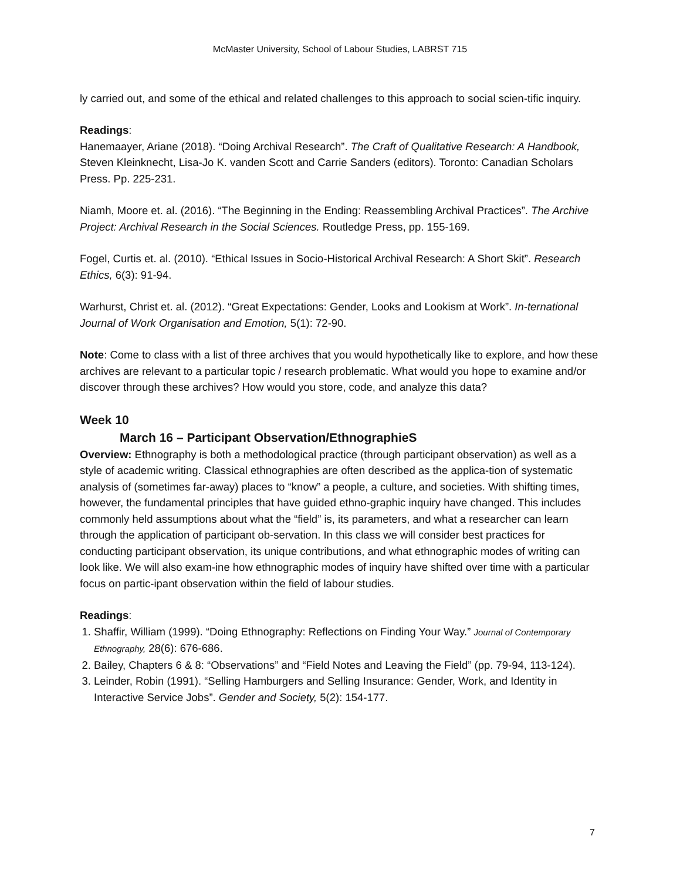McMaster University, School of Labour Studies, LABRST 715
ly carried out, and some of the ethical and related challenges to this approach to social scien-tific inquiry.
Readings:
Hanemaayer, Ariane (2018). “Doing Archival Research”. The Craft of Qualitative Research: A Handbook, Steven Kleinknecht, Lisa-Jo K. vanden Scott and Carrie Sanders (editors). Toronto: Canadian Scholars Press. Pp. 225-231.
Niamh, Moore et. al. (2016). “The Beginning in the Ending: Reassembling Archival Practices”. The Archive Project: Archival Research in the Social Sciences. Routledge Press, pp. 155-169.
Fogel, Curtis et. al. (2010). “Ethical Issues in Socio-Historical Archival Research: A Short Skit”. Research Ethics, 6(3): 91-94.
Warhurst, Christ et. al. (2012). “Great Expectations: Gender, Looks and Lookism at Work”. In-ternational Journal of Work Organisation and Emotion, 5(1): 72-90.
Note: Come to class with a list of three archives that you would hypothetically like to explore, and how these archives are relevant to a particular topic / research problematic. What would you hope to examine and/or discover through these archives? How would you store, code, and analyze this data?
Week 10
March 16 – Participant Observation/EthnographieS
Overview: Ethnography is both a methodological practice (through participant observation) as well as a style of academic writing. Classical ethnographies are often described as the applica-tion of systematic analysis of (sometimes far-away) places to “know” a people, a culture, and societies. With shifting times, however, the fundamental principles that have guided ethno-graphic inquiry have changed. This includes commonly held assumptions about what the “field” is, its parameters, and what a researcher can learn through the application of participant ob-servation. In this class we will consider best practices for conducting participant observation, its unique contributions, and what ethnographic modes of writing can look like. We will also exam-ine how ethnographic modes of inquiry have shifted over time with a particular focus on partic-ipant observation within the field of labour studies.
Readings:
1. Shaffir, William (1999). “Doing Ethnography: Reflections on Finding Your Way.” Journal of Contemporary Ethnography, 28(6): 676-686.
2. Bailey, Chapters 6 & 8: “Observations” and “Field Notes and Leaving the Field” (pp. 79-94, 113-124).
3. Leinder, Robin (1991). “Selling Hamburgers and Selling Insurance: Gender, Work, and Identity in Interactive Service Jobs”. Gender and Society, 5(2): 154-177.
7